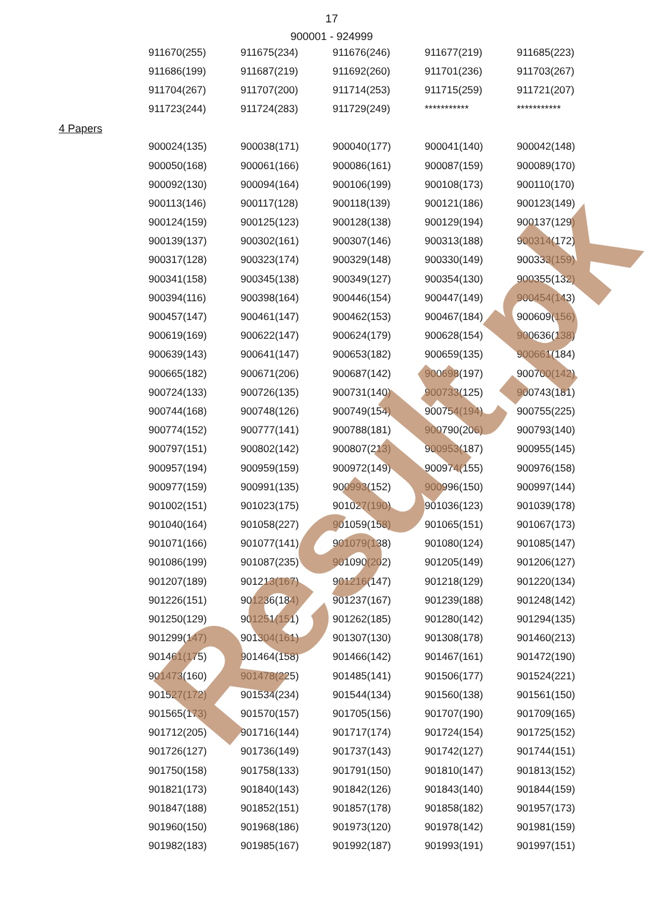Result.pk
17
900001 - 924999
| 911670(255) | 911675(234) | 911676(246) | 911677(219) | 911685(223) |
| 911686(199) | 911687(219) | 911692(260) | 911701(236) | 911703(267) |
| 911704(267) | 911707(200) | 911714(253) | 911715(259) | 911721(207) |
| 911723(244) | 911724(283) | 911729(249) | *********** | *********** |
4 Papers
| 900024(135) | 900038(171) | 900040(177) | 900041(140) | 900042(148) |
| 900050(168) | 900061(166) | 900086(161) | 900087(159) | 900089(170) |
| 900092(130) | 900094(164) | 900106(199) | 900108(173) | 900110(170) |
| 900113(146) | 900117(128) | 900118(139) | 900121(186) | 900123(149) |
| 900124(159) | 900125(123) | 900128(138) | 900129(194) | 900137(129) |
| 900139(137) | 900302(161) | 900307(146) | 900313(188) | 900314(172) |
| 900317(128) | 900323(174) | 900329(148) | 900330(149) | 900333(159) |
| 900341(158) | 900345(138) | 900349(127) | 900354(130) | 900355(132) |
| 900394(116) | 900398(164) | 900446(154) | 900447(149) | 900454(143) |
| 900457(147) | 900461(147) | 900462(153) | 900467(184) | 900609(156) |
| 900619(169) | 900622(147) | 900624(179) | 900628(154) | 900636(138) |
| 900639(143) | 900641(147) | 900653(182) | 900659(135) | 900661(184) |
| 900665(182) | 900671(206) | 900687(142) | 900698(197) | 900700(142) |
| 900724(133) | 900726(135) | 900731(140) | 900733(125) | 900743(181) |
| 900744(168) | 900748(126) | 900749(154) | 900754(194) | 900755(225) |
| 900774(152) | 900777(141) | 900788(181) | 900790(206) | 900793(140) |
| 900797(151) | 900802(142) | 900807(213) | 900953(187) | 900955(145) |
| 900957(194) | 900959(159) | 900972(149) | 900974(155) | 900976(158) |
| 900977(159) | 900991(135) | 900993(152) | 900996(150) | 900997(144) |
| 901002(151) | 901023(175) | 901027(190) | 901036(123) | 901039(178) |
| 901040(164) | 901058(227) | 901059(158) | 901065(151) | 901067(173) |
| 901071(166) | 901077(141) | 901079(138) | 901080(124) | 901085(147) |
| 901086(199) | 901087(235) | 901090(202) | 901205(149) | 901206(127) |
| 901207(189) | 901213(167) | 901216(147) | 901218(129) | 901220(134) |
| 901226(151) | 901236(184) | 901237(167) | 901239(188) | 901248(142) |
| 901250(129) | 901251(151) | 901262(185) | 901280(142) | 901294(135) |
| 901299(147) | 901304(161) | 901307(130) | 901308(178) | 901460(213) |
| 901461(175) | 901464(158) | 901466(142) | 901467(161) | 901472(190) |
| 901473(160) | 901478(225) | 901485(141) | 901506(177) | 901524(221) |
| 901527(172) | 901534(234) | 901544(134) | 901560(138) | 901561(150) |
| 901565(173) | 901570(157) | 901705(156) | 901707(190) | 901709(165) |
| 901712(205) | 901716(144) | 901717(174) | 901724(154) | 901725(152) |
| 901726(127) | 901736(149) | 901737(143) | 901742(127) | 901744(151) |
| 901750(158) | 901758(133) | 901791(150) | 901810(147) | 901813(152) |
| 901821(173) | 901840(143) | 901842(126) | 901843(140) | 901844(159) |
| 901847(188) | 901852(151) | 901857(178) | 901858(182) | 901957(173) |
| 901960(150) | 901968(186) | 901973(120) | 901978(142) | 901981(159) |
| 901982(183) | 901985(167) | 901992(187) | 901993(191) | 901997(151) |